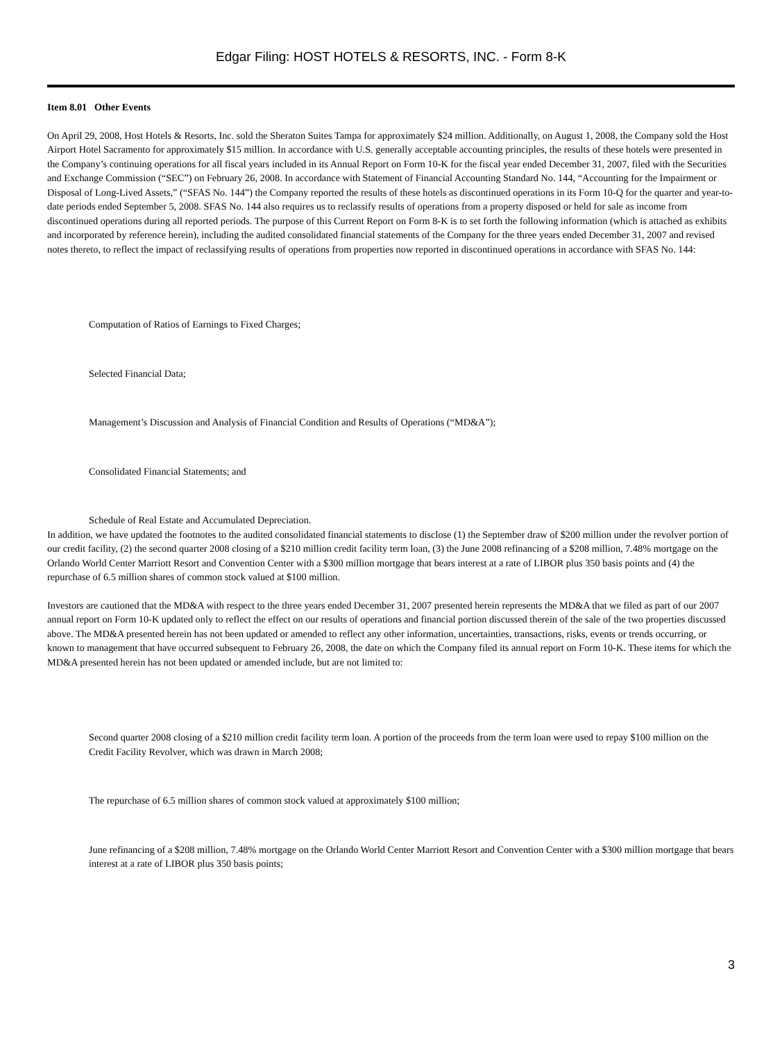Edgar Filing: HOST HOTELS & RESORTS, INC. - Form 8-K
Item 8.01 Other Events
On April 29, 2008, Host Hotels & Resorts, Inc. sold the Sheraton Suites Tampa for approximately $24 million. Additionally, on August 1, 2008, the Company sold the Host Airport Hotel Sacramento for approximately $15 million. In accordance with U.S. generally acceptable accounting principles, the results of these hotels were presented in the Company’s continuing operations for all fiscal years included in its Annual Report on Form 10-K for the fiscal year ended December 31, 2007, filed with the Securities and Exchange Commission (“SEC”) on February 26, 2008. In accordance with Statement of Financial Accounting Standard No. 144, “Accounting for the Impairment or Disposal of Long-Lived Assets,” (“SFAS No. 144”) the Company reported the results of these hotels as discontinued operations in its Form 10-Q for the quarter and year-to-date periods ended September 5, 2008. SFAS No. 144 also requires us to reclassify results of operations from a property disposed or held for sale as income from discontinued operations during all reported periods. The purpose of this Current Report on Form 8-K is to set forth the following information (which is attached as exhibits and incorporated by reference herein), including the audited consolidated financial statements of the Company for the three years ended December 31, 2007 and revised notes thereto, to reflect the impact of reclassifying results of operations from properties now reported in discontinued operations in accordance with SFAS No. 144:
Computation of Ratios of Earnings to Fixed Charges;
Selected Financial Data;
Management’s Discussion and Analysis of Financial Condition and Results of Operations (“MD&A”);
Consolidated Financial Statements; and
Schedule of Real Estate and Accumulated Depreciation.
In addition, we have updated the footnotes to the audited consolidated financial statements to disclose (1) the September draw of $200 million under the revolver portion of our credit facility, (2) the second quarter 2008 closing of a $210 million credit facility term loan, (3) the June 2008 refinancing of a $208 million, 7.48% mortgage on the Orlando World Center Marriott Resort and Convention Center with a $300 million mortgage that bears interest at a rate of LIBOR plus 350 basis points and (4) the repurchase of 6.5 million shares of common stock valued at $100 million.
Investors are cautioned that the MD&A with respect to the three years ended December 31, 2007 presented herein represents the MD&A that we filed as part of our 2007 annual report on Form 10-K updated only to reflect the effect on our results of operations and financial portion discussed therein of the sale of the two properties discussed above. The MD&A presented herein has not been updated or amended to reflect any other information, uncertainties, transactions, risks, events or trends occurring, or known to management that have occurred subsequent to February 26, 2008, the date on which the Company filed its annual report on Form 10-K. These items for which the MD&A presented herein has not been updated or amended include, but are not limited to:
Second quarter 2008 closing of a $210 million credit facility term loan. A portion of the proceeds from the term loan were used to repay $100 million on the Credit Facility Revolver, which was drawn in March 2008;
The repurchase of 6.5 million shares of common stock valued at approximately $100 million;
June refinancing of a $208 million, 7.48% mortgage on the Orlando World Center Marriott Resort and Convention Center with a $300 million mortgage that bears interest at a rate of LIBOR plus 350 basis points;
3